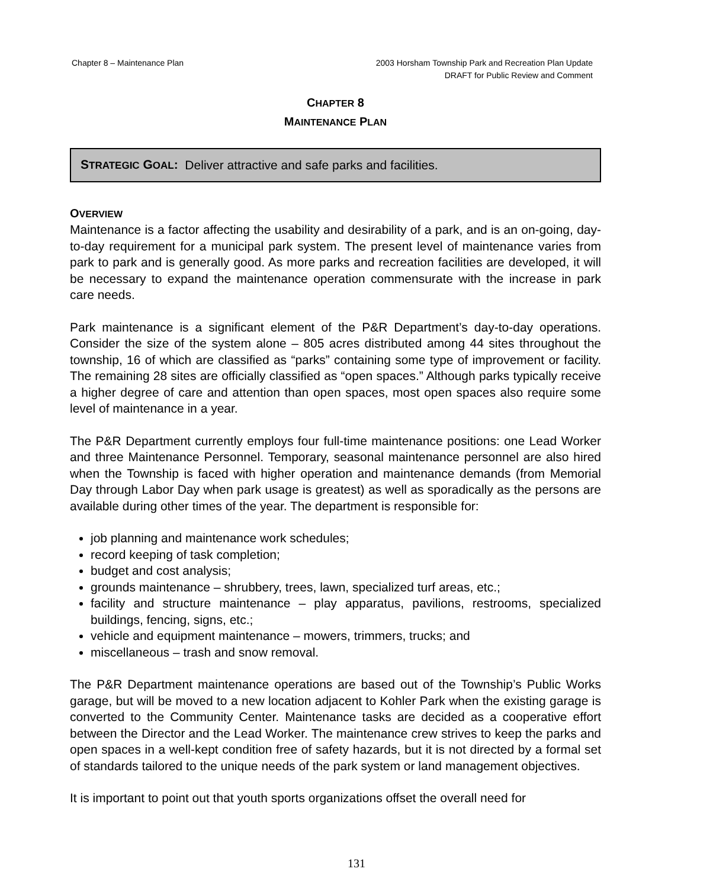Chapter 8 – Maintenance Plan
2003 Horsham Township Park and Recreation Plan Update
DRAFT for Public Review and Comment
CHAPTER 8
MAINTENANCE PLAN
STRATEGIC GOAL: Deliver attractive and safe parks and facilities.
OVERVIEW
Maintenance is a factor affecting the usability and desirability of a park, and is an on-going, day-to-day requirement for a municipal park system. The present level of maintenance varies from park to park and is generally good. As more parks and recreation facilities are developed, it will be necessary to expand the maintenance operation commensurate with the increase in park care needs.
Park maintenance is a significant element of the P&R Department’s day-to-day operations. Consider the size of the system alone – 805 acres distributed among 44 sites throughout the township, 16 of which are classified as “parks” containing some type of improvement or facility. The remaining 28 sites are officially classified as “open spaces.” Although parks typically receive a higher degree of care and attention than open spaces, most open spaces also require some level of maintenance in a year.
The P&R Department currently employs four full-time maintenance positions: one Lead Worker and three Maintenance Personnel. Temporary, seasonal maintenance personnel are also hired when the Township is faced with higher operation and maintenance demands (from Memorial Day through Labor Day when park usage is greatest) as well as sporadically as the persons are available during other times of the year. The department is responsible for:
job planning and maintenance work schedules;
record keeping of task completion;
budget and cost analysis;
grounds maintenance – shrubbery, trees, lawn, specialized turf areas, etc.;
facility and structure maintenance – play apparatus, pavilions, restrooms, specialized buildings, fencing, signs, etc.;
vehicle and equipment maintenance – mowers, trimmers, trucks; and
miscellaneous – trash and snow removal.
The P&R Department maintenance operations are based out of the Township’s Public Works garage, but will be moved to a new location adjacent to Kohler Park when the existing garage is converted to the Community Center. Maintenance tasks are decided as a cooperative effort between the Director and the Lead Worker. The maintenance crew strives to keep the parks and open spaces in a well-kept condition free of safety hazards, but it is not directed by a formal set of standards tailored to the unique needs of the park system or land management objectives.
It is important to point out that youth sports organizations offset the overall need for
131